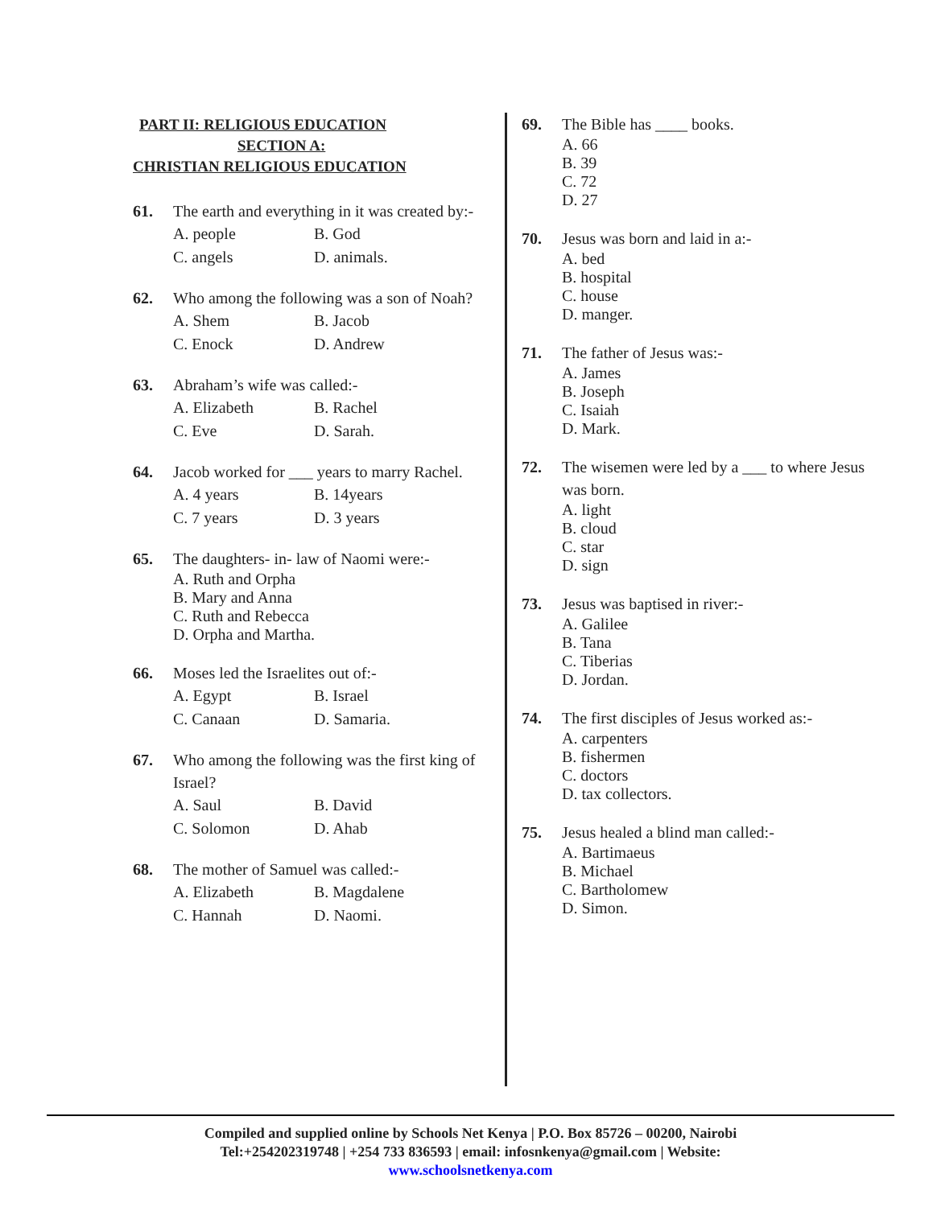PART II: RELIGIOUS EDUCATION
SECTION A:
CHRISTIAN RELIGIOUS EDUCATION
61.
The earth and everything in it was created by:-
A. people B. God
C. angels D. animals.
62.
Who among the following was a son of Noah?
A. Shem B. Jacob
C. Enock D. Andrew
63.
Abraham’s wife was called:-
A. Elizabeth B. Rachel
C. Eve D. Sarah.
64.
Jacob worked for ___ years to marry Rachel.
A. 4 years B. 14years
C. 7 years D. 3 years
65.
The daughters- in- law of Naomi were:-
A. Ruth and Orpha
B. Mary and Anna
C. Ruth and Rebecca
D. Orpha and Martha.
66.
Moses led the Israelites out of:-
A. Egypt B. Israel
C. Canaan D. Samaria.
67.
Who among the following was the first king of Israel?
A. Saul B. David
C. Solomon D. Ahab
68.
The mother of Samuel was called:-
A. Elizabeth B. Magdalene
C. Hannah D. Naomi.
69.
The Bible has ____ books.
A. 66
B. 39
C. 72
D. 27
70.
Jesus was born and laid in a:-
A. bed
B. hospital
C. house
D. manger.
71.
The father of Jesus was:-
A. James
B. Joseph
C. Isaiah
D. Mark.
72.
The wisemen were led by a ___ to where Jesus was born.
A. light
B. cloud
C. star
D. sign
73.
Jesus was baptised in river:-
A. Galilee
B. Tana
C. Tiberias
D. Jordan.
74.
The first disciples of Jesus worked as:-
A. carpenters
B. fishermen
C. doctors
D. tax collectors.
75.
Jesus healed a blind man called:-
A. Bartimaeus
B. Michael
C. Bartholomew
D. Simon.
Compiled and supplied online by Schools Net Kenya | P.O. Box 85726 – 00200, Nairobi
Tel:+254202319748 | +254 733 836593 | email: infosnkenya@gmail.com | Website:
www.schoolsnetkenya.com